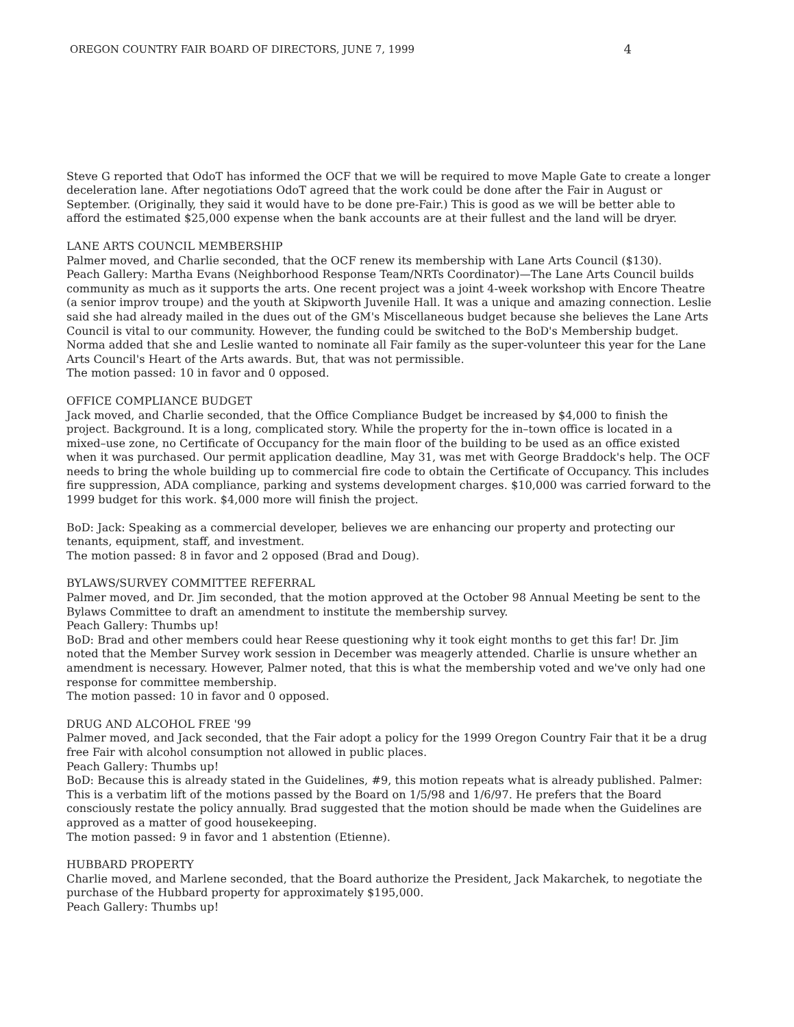OREGON COUNTRY FAIR BOARD OF DIRECTORS, JUNE 7, 1999 4
Steve G reported that OdoT has informed the OCF that we will be required to move Maple Gate to create a longer deceleration lane. After negotiations OdoT agreed that the work could be done after the Fair in August or September. (Originally, they said it would have to be done pre-Fair.) This is good as we will be better able to afford the estimated $25,000 expense when the bank accounts are at their fullest and the land will be dryer.
LANE ARTS COUNCIL MEMBERSHIP
Palmer moved, and Charlie seconded, that the OCF renew its membership with Lane Arts Council ($130).
Peach Gallery: Martha Evans (Neighborhood Response Team/NRTs Coordinator)—The Lane Arts Council builds community as much as it supports the arts. One recent project was a joint 4-week workshop with Encore Theatre (a senior improv troupe) and the youth at Skipworth Juvenile Hall. It was a unique and amazing connection. Leslie said she had already mailed in the dues out of the GM's Miscellaneous budget because she believes the Lane Arts Council is vital to our community. However, the funding could be switched to the BoD's Membership budget. Norma added that she and Leslie wanted to nominate all Fair family as the super-volunteer this year for the Lane Arts Council's Heart of the Arts awards. But, that was not permissible.
The motion passed: 10 in favor and 0 opposed.
OFFICE COMPLIANCE BUDGET
Jack moved, and Charlie seconded, that the Office Compliance Budget be increased by $4,000 to finish the project. Background. It is a long, complicated story. While the property for the in–town office is located in a mixed–use zone, no Certificate of Occupancy for the main floor of the building to be used as an office existed when it was purchased. Our permit application deadline, May 31, was met with George Braddock's help. The OCF needs to bring the whole building up to commercial fire code to obtain the Certificate of Occupancy. This includes fire suppression, ADA compliance, parking and systems development charges. $10,000 was carried forward to the 1999 budget for this work. $4,000 more will finish the project.
BoD: Jack: Speaking as a commercial developer, believes we are enhancing our property and protecting our tenants, equipment, staff, and investment.
The motion passed: 8 in favor and 2 opposed (Brad and Doug).
BYLAWS/SURVEY COMMITTEE REFERRAL
Palmer moved, and Dr. Jim seconded, that the motion approved at the October 98 Annual Meeting be sent to the Bylaws Committee to draft an amendment to institute the membership survey.
Peach Gallery: Thumbs up!
BoD: Brad and other members could hear Reese questioning why it took eight months to get this far! Dr. Jim noted that the Member Survey work session in December was meagerly attended. Charlie is unsure whether an amendment is necessary. However, Palmer noted, that this is what the membership voted and we've only had one response for committee membership.
The motion passed: 10 in favor and 0 opposed.
DRUG AND ALCOHOL FREE '99
Palmer moved, and Jack seconded, that the Fair adopt a policy for the 1999 Oregon Country Fair that it be a drug free Fair with alcohol consumption not allowed in public places.
Peach Gallery: Thumbs up!
BoD: Because this is already stated in the Guidelines, #9, this motion repeats what is already published. Palmer: This is a verbatim lift of the motions passed by the Board on 1/5/98 and 1/6/97. He prefers that the Board consciously restate the policy annually. Brad suggested that the motion should be made when the Guidelines are approved as a matter of good housekeeping.
The motion passed: 9 in favor and 1 abstention (Etienne).
HUBBARD PROPERTY
Charlie moved, and Marlene seconded, that the Board authorize the President, Jack Makarchek, to negotiate the purchase of the Hubbard property for approximately $195,000.
Peach Gallery: Thumbs up!